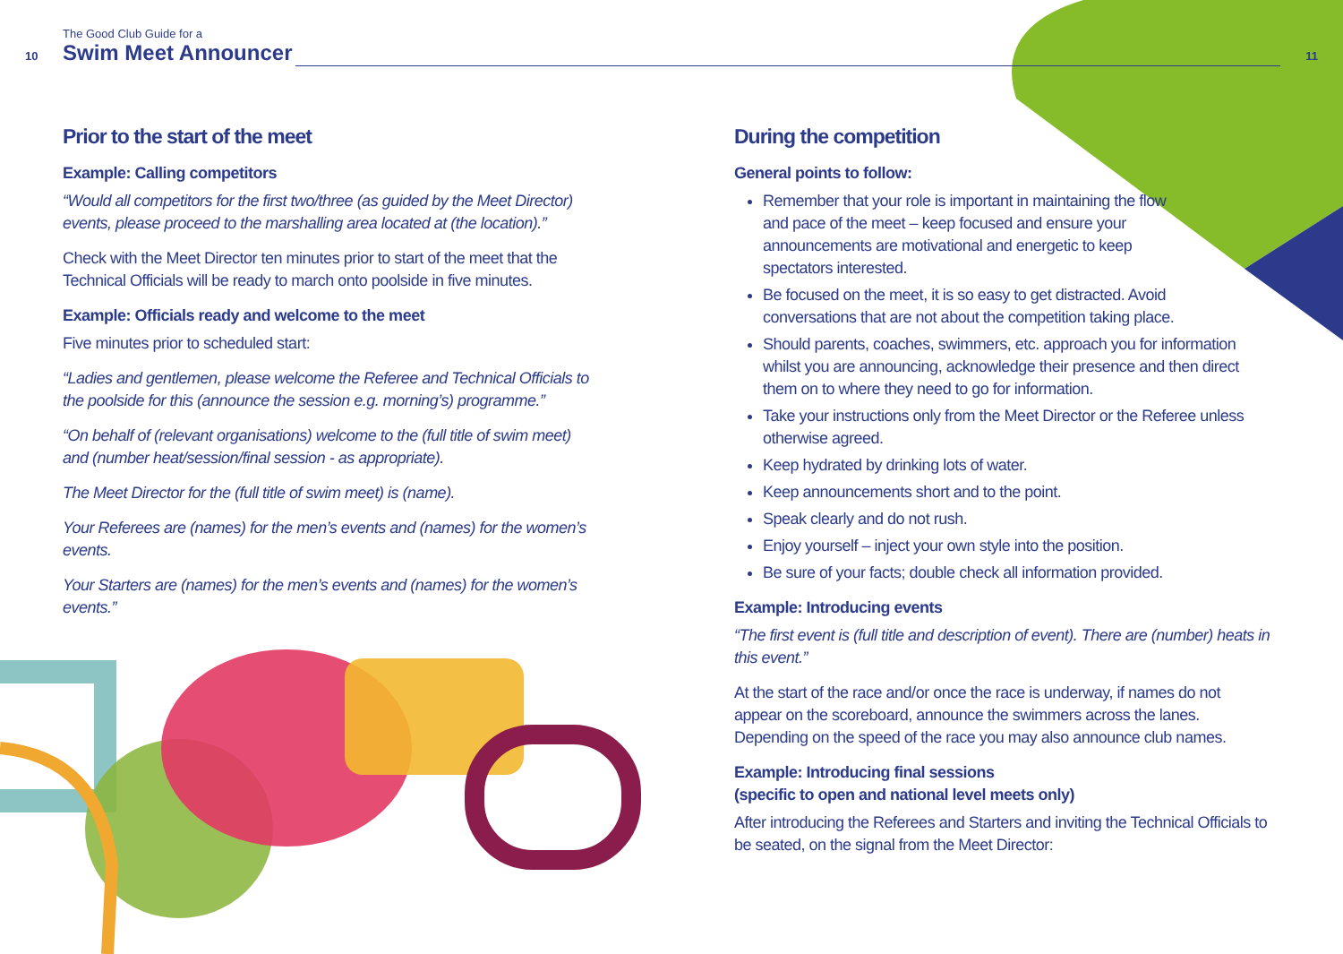The Good Club Guide for a
10 Swim Meet Announcer 11
Prior to the start of the meet
Example: Calling competitors
“Would all competitors for the first two/three (as guided by the Meet Director) events, please proceed to the marshalling area located at (the location).”
Check with the Meet Director ten minutes prior to start of the meet that the Technical Officials will be ready to march onto poolside in five minutes.
Example: Officials ready and welcome to the meet
Five minutes prior to scheduled start:
“Ladies and gentlemen, please welcome the Referee and Technical Officials to the poolside for this (announce the session e.g. morning’s) programme.”
“On behalf of (relevant organisations) welcome to the (full title of swim meet) and (number heat/session/final session - as appropriate).
The Meet Director for the (full title of swim meet) is (name).
Your Referees are (names) for the men’s events and (names) for the women’s events.
Your Starters are (names) for the men’s events and (names) for the women’s events.”
During the competition
General points to follow:
Remember that your role is important in maintaining the flow and pace of the meet – keep focused and ensure your announcements are motivational and energetic to keep spectators interested.
Be focused on the meet, it is so easy to get distracted. Avoid conversations that are not about the competition taking place.
Should parents, coaches, swimmers, etc. approach you for information whilst you are announcing, acknowledge their presence and then direct them on to where they need to go for information.
Take your instructions only from the Meet Director or the Referee unless otherwise agreed.
Keep hydrated by drinking lots of water.
Keep announcements short and to the point.
Speak clearly and do not rush.
Enjoy yourself – inject your own style into the position.
Be sure of your facts; double check all information provided.
Example: Introducing events
“The first event is (full title and description of event). There are (number) heats in this event.”
At the start of the race and/or once the race is underway, if names do not appear on the scoreboard, announce the swimmers across the lanes. Depending on the speed of the race you may also announce club names.
Example: Introducing final sessions
(specific to open and national level meets only)
After introducing the Referees and Starters and inviting the Technical Officials to be seated, on the signal from the Meet Director: